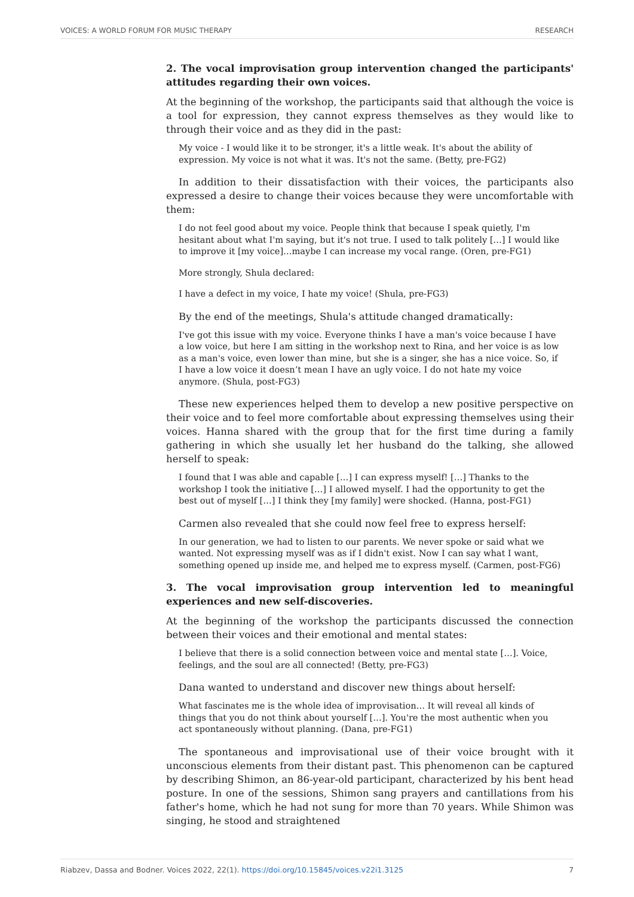VOICES: A WORLD FORUM FOR MUSIC THERAPY RESEARCH
2. The vocal improvisation group intervention changed the participants' attitudes regarding their own voices.
At the beginning of the workshop, the participants said that although the voice is a tool for expression, they cannot express themselves as they would like to through their voice and as they did in the past:
My voice - I would like it to be stronger, it's a little weak. It's about the ability of expression. My voice is not what it was. It's not the same. (Betty, pre-FG2)
In addition to their dissatisfaction with their voices, the participants also expressed a desire to change their voices because they were uncomfortable with them:
I do not feel good about my voice. People think that because I speak quietly, I'm hesitant about what I'm saying, but it's not true. I used to talk politely […] I would like to improve it [my voice]…maybe I can increase my vocal range. (Oren, pre-FG1)
More strongly, Shula declared:
I have a defect in my voice, I hate my voice! (Shula, pre-FG3)
By the end of the meetings, Shula's attitude changed dramatically:
I've got this issue with my voice. Everyone thinks I have a man's voice because I have a low voice, but here I am sitting in the workshop next to Rina, and her voice is as low as a man's voice, even lower than mine, but she is a singer, she has a nice voice. So, if I have a low voice it doesn’t mean I have an ugly voice. I do not hate my voice anymore. (Shula, post-FG3)
These new experiences helped them to develop a new positive perspective on their voice and to feel more comfortable about expressing themselves using their voices. Hanna shared with the group that for the first time during a family gathering in which she usually let her husband do the talking, she allowed herself to speak:
I found that I was able and capable […] I can express myself! […] Thanks to the workshop I took the initiative […] I allowed myself. I had the opportunity to get the best out of myself […] I think they [my family] were shocked. (Hanna, post-FG1)
Carmen also revealed that she could now feel free to express herself:
In our generation, we had to listen to our parents. We never spoke or said what we wanted. Not expressing myself was as if I didn't exist. Now I can say what I want, something opened up inside me, and helped me to express myself. (Carmen, post-FG6)
3. The vocal improvisation group intervention led to meaningful experiences and new self-discoveries.
At the beginning of the workshop the participants discussed the connection between their voices and their emotional and mental states:
I believe that there is a solid connection between voice and mental state […]. Voice, feelings, and the soul are all connected! (Betty, pre-FG3)
Dana wanted to understand and discover new things about herself:
What fascinates me is the whole idea of improvisation… It will reveal all kinds of things that you do not think about yourself […]. You're the most authentic when you act spontaneously without planning. (Dana, pre-FG1)
The spontaneous and improvisational use of their voice brought with it unconscious elements from their distant past. This phenomenon can be captured by describing Shimon, an 86-year-old participant, characterized by his bent head posture. In one of the sessions, Shimon sang prayers and cantillations from his father's home, which he had not sung for more than 70 years. While Shimon was singing, he stood and straightened
Riabzev, Dassa and Bodner. Voices 2022, 22(1). https://doi.org/10.15845/voices.v22i1.3125 7